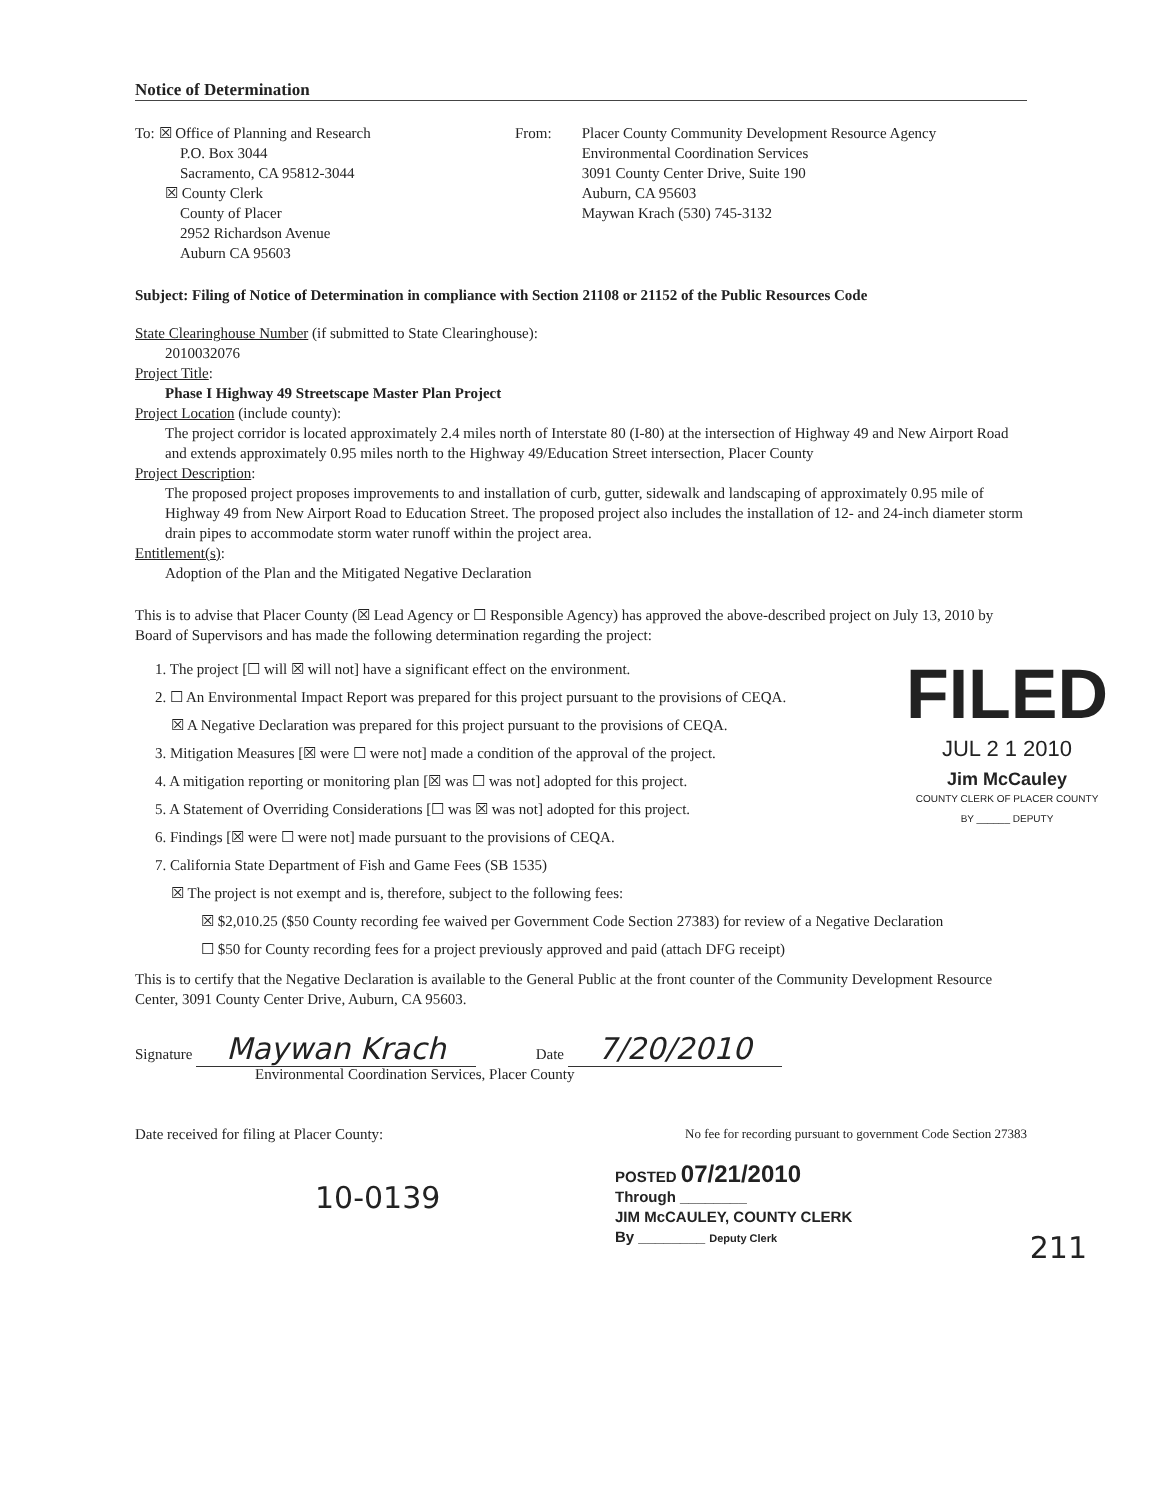Notice of Determination
To: ☒ Office of Planning and Research
P.O. Box 3044
Sacramento, CA 95812-3044
☒ County Clerk
County of Placer
2952 Richardson Avenue
Auburn CA 95603
From: Placer County Community Development Resource Agency
Environmental Coordination Services
3091 County Center Drive, Suite 190
Auburn, CA 95603
Maywan Krach (530) 745-3132
Subject: Filing of Notice of Determination in compliance with Section 21108 or 21152 of the Public Resources Code
State Clearinghouse Number (if submitted to State Clearinghouse):
2010032076
Project Title:
Phase I Highway 49 Streetscape Master Plan Project
Project Location (include county):
The project corridor is located approximately 2.4 miles north of Interstate 80 (I-80) at the intersection of Highway 49 and New Airport Road and extends approximately 0.95 miles north to the Highway 49/Education Street intersection, Placer County
Project Description:
The proposed project proposes improvements to and installation of curb, gutter, sidewalk and landscaping of approximately 0.95 mile of Highway 49 from New Airport Road to Education Street. The proposed project also includes the installation of 12- and 24-inch diameter storm drain pipes to accommodate storm water runoff within the project area.
Entitlement(s):
Adoption of the Plan and the Mitigated Negative Declaration
This is to advise that Placer County (☒ Lead Agency or ☐ Responsible Agency) has approved the above-described project on July 13, 2010 by Board of Supervisors and has made the following determination regarding the project:
FILED
JUL 2 1 2010
Jim McCauley
COUNTY CLERK OF PLACER COUNTY
BY ______ DEPUTY
1. The project [☐ will ☒ will not] have a significant effect on the environment.
2. ☐ An Environmental Impact Report was prepared for this project pursuant to the provisions of CEQA.
☒ A Negative Declaration was prepared for this project pursuant to the provisions of CEQA.
3. Mitigation Measures [☒ were ☐ were not] made a condition of the approval of the project.
4. A mitigation reporting or monitoring plan [☒ was ☐ was not] adopted for this project.
5. A Statement of Overriding Considerations [☐ was ☒ was not] adopted for this project.
6. Findings [☒ were ☐ were not] made pursuant to the provisions of CEQA.
7. California State Department of Fish and Game Fees (SB 1535)
☒ The project is not exempt and is, therefore, subject to the following fees:
☒ $2,010.25 ($50 County recording fee waived per Government Code Section 27383) for review of a Negative Declaration
☐ $50 for County recording fees for a project previously approved and paid (attach DFG receipt)
This is to certify that the Negative Declaration is available to the General Public at the front counter of the Community Development Resource Center, 3091 County Center Drive, Auburn, CA 95603.
Signature Maywan Krach
Date 7/20/2010
Environmental Coordination Services, Placer County
Date received for filing at Placer County: No fee for recording pursuant to government Code Section 27383
POSTED 07/21/2010
Through ________
JIM McCAULEY, COUNTY CLERK
By ________ Deputy Clerk
10-0139 211